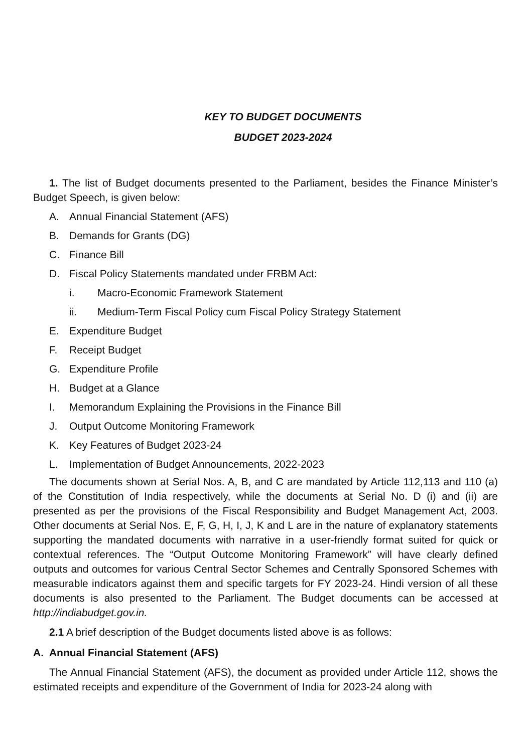KEY TO BUDGET DOCUMENTS
BUDGET 2023-2024
1. The list of Budget documents presented to the Parliament, besides the Finance Minister’s Budget Speech, is given below:
A. Annual Financial Statement (AFS)
B. Demands for Grants (DG)
C. Finance Bill
D. Fiscal Policy Statements mandated under FRBM Act:
i. Macro-Economic Framework Statement
ii. Medium-Term Fiscal Policy cum Fiscal Policy Strategy Statement
E. Expenditure Budget
F. Receipt Budget
G. Expenditure Profile
H. Budget at a Glance
I. Memorandum Explaining the Provisions in the Finance Bill
J. Output Outcome Monitoring Framework
K. Key Features of Budget 2023-24
L. Implementation of Budget Announcements, 2022-2023
The documents shown at Serial Nos. A, B, and C are mandated by Article 112,113 and 110 (a) of the Constitution of India respectively, while the documents at Serial No. D (i) and (ii) are presented as per the provisions of the Fiscal Responsibility and Budget Management Act, 2003. Other documents at Serial Nos. E, F, G, H, I, J, K and L are in the nature of explanatory statements supporting the mandated documents with narrative in a user-friendly format suited for quick or contextual references. The “Output Outcome Monitoring Framework” will have clearly defined outputs and outcomes for various Central Sector Schemes and Centrally Sponsored Schemes with measurable indicators against them and specific targets for FY 2023-24. Hindi version of all these documents is also presented to the Parliament. The Budget documents can be accessed at http://indiabudget.gov.in.
2.1 A brief description of the Budget documents listed above is as follows:
A. Annual Financial Statement (AFS)
The Annual Financial Statement (AFS), the document as provided under Article 112, shows the estimated receipts and expenditure of the Government of India for 2023-24 along with